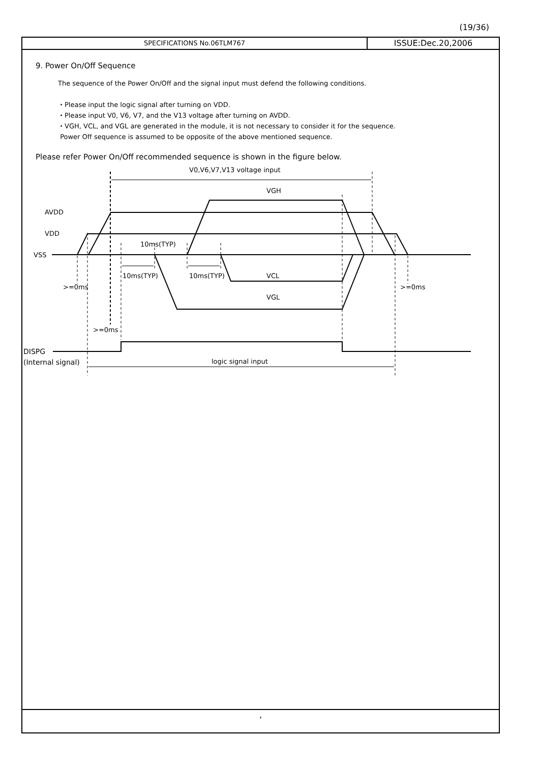(19/36)
SPECIFICATIONS No.06TLM767
ISSUE:Dec.20,2006
9. Power On/Off Sequence
The sequence of the Power On/Off and the signal input must defend the following conditions.
・Please input the logic signal after turning on VDD.
・Please input V0, V6, V7, and the V13 voltage after turning on AVDD.
・VGH, VCL, and VGL are generated in the module, it is not necessary to consider it for the sequence.
Power Off sequence is assumed to be opposite of the above mentioned sequence.
Please refer Power On/Off recommended sequence is shown in the figure below.
V0,V6,V7,V13 voltage input
VGH
AVDD
VDD
10ms(TYP)
VSS
10ms(TYP)
10ms(TYP)
VCL
>=0ms
>=0ms
VGL
>=0ms
DISPG
(Internal signal)
logic signal input
,